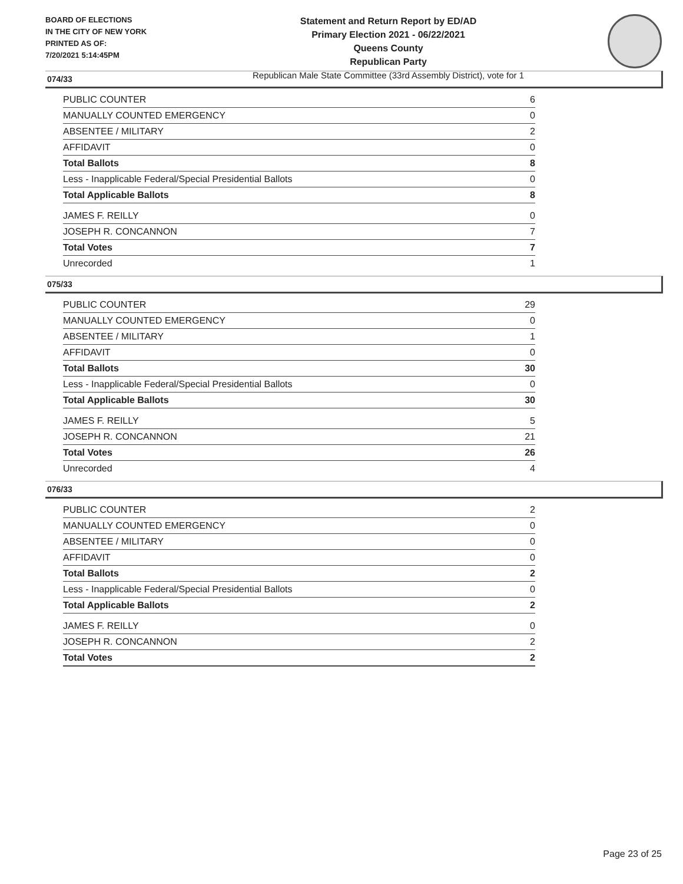BOARD OF ELECTIONS
IN THE CITY OF NEW YORK
PRINTED AS OF:
7/20/2021 5:14:45PM
Statement and Return Report by ED/AD
Primary Election 2021 - 06/22/2021
Queens County
Republican Party
Republican Male State Committee (33rd Assembly District), vote for 1
074/33
| PUBLIC COUNTER | 6 |
| MANUALLY COUNTED EMERGENCY | 0 |
| ABSENTEE / MILITARY | 2 |
| AFFIDAVIT | 0 |
| Total Ballots | 8 |
| Less - Inapplicable Federal/Special Presidential Ballots | 0 |
| Total Applicable Ballots | 8 |
| JAMES F. REILLY | 0 |
| JOSEPH R. CONCANNON | 7 |
| Total Votes | 7 |
| Unrecorded | 1 |
075/33
| PUBLIC COUNTER | 29 |
| MANUALLY COUNTED EMERGENCY | 0 |
| ABSENTEE / MILITARY | 1 |
| AFFIDAVIT | 0 |
| Total Ballots | 30 |
| Less - Inapplicable Federal/Special Presidential Ballots | 0 |
| Total Applicable Ballots | 30 |
| JAMES F. REILLY | 5 |
| JOSEPH R. CONCANNON | 21 |
| Total Votes | 26 |
| Unrecorded | 4 |
076/33
| PUBLIC COUNTER | 2 |
| MANUALLY COUNTED EMERGENCY | 0 |
| ABSENTEE / MILITARY | 0 |
| AFFIDAVIT | 0 |
| Total Ballots | 2 |
| Less - Inapplicable Federal/Special Presidential Ballots | 0 |
| Total Applicable Ballots | 2 |
| JAMES F. REILLY | 0 |
| JOSEPH R. CONCANNON | 2 |
| Total Votes | 2 |
Page 23 of 25